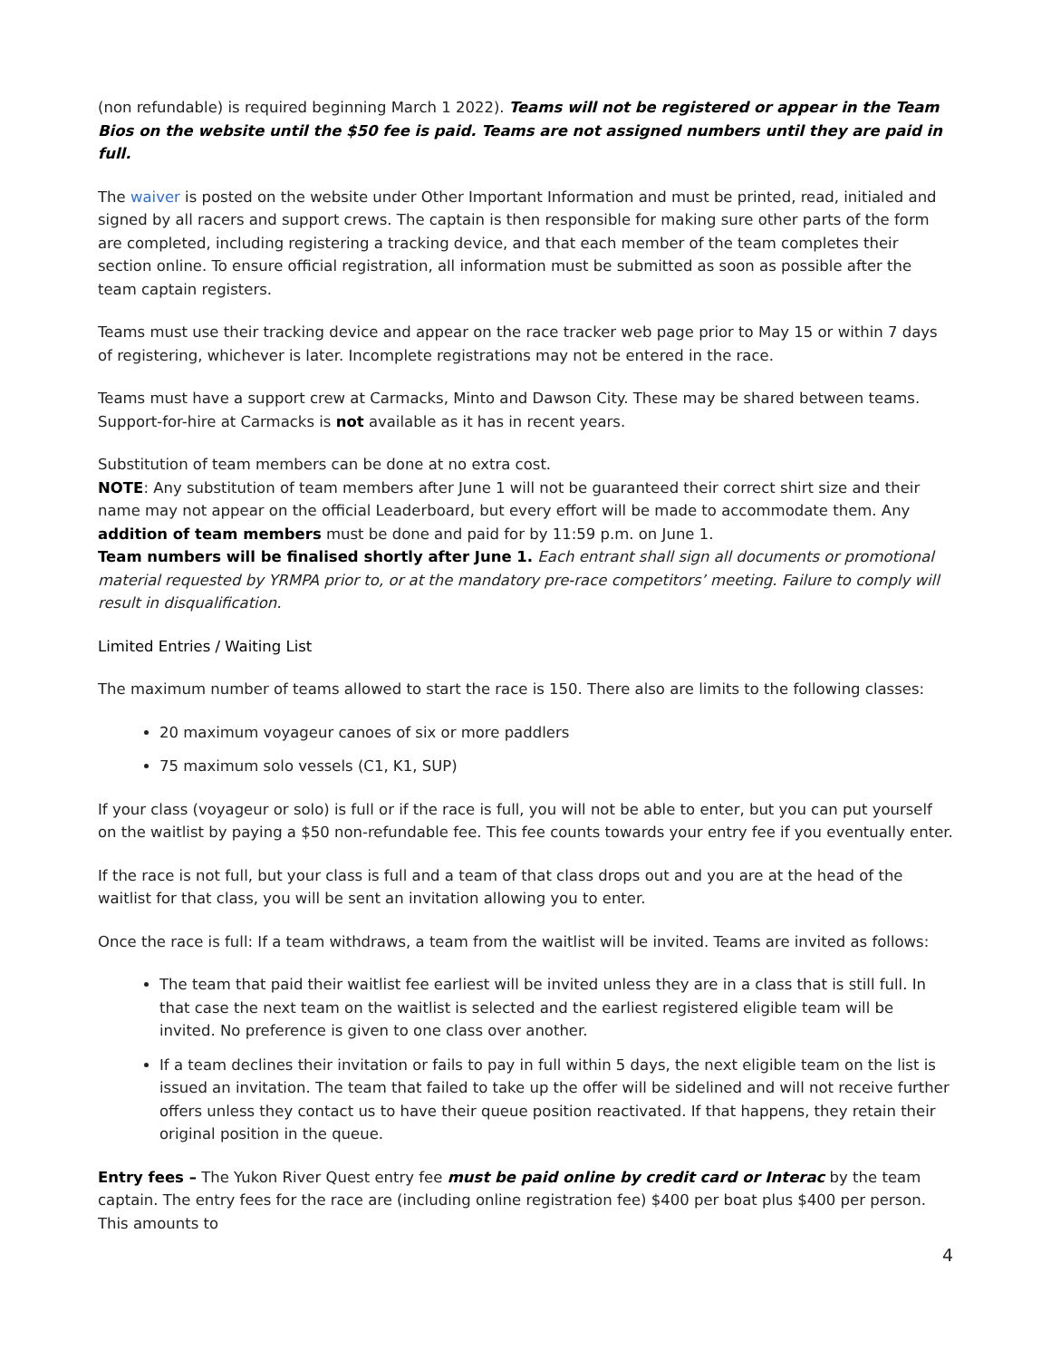(non refundable) is required beginning March 1 2022). Teams will not be registered or appear in the Team Bios on the website until the $50 fee is paid. Teams are not assigned numbers until they are paid in full.
The waiver is posted on the website under Other Important Information and must be printed, read, initialed and signed by all racers and support crews. The captain is then responsible for making sure other parts of the form are completed, including registering a tracking device, and that each member of the team completes their section online. To ensure official registration, all information must be submitted as soon as possible after the team captain registers.
Teams must use their tracking device and appear on the race tracker web page prior to May 15 or within 7 days of registering, whichever is later. Incomplete registrations may not be entered in the race.
Teams must have a support crew at Carmacks, Minto and Dawson City. These may be shared between teams. Support-for-hire at Carmacks is not available as it has in recent years.
Substitution of team members can be done at no extra cost.
NOTE: Any substitution of team members after June 1 will not be guaranteed their correct shirt size and their name may not appear on the official Leaderboard, but every effort will be made to accommodate them. Any addition of team members must be done and paid for by 11:59 p.m. on June 1.
Team numbers will be finalised shortly after June 1. Each entrant shall sign all documents or promotional material requested by YRMPA prior to, or at the mandatory pre-race competitors’ meeting. Failure to comply will result in disqualification.
Limited Entries / Waiting List
The maximum number of teams allowed to start the race is 150. There also are limits to the following classes:
20 maximum voyageur canoes of six or more paddlers
75 maximum solo vessels (C1, K1, SUP)
If your class (voyageur or solo) is full or if the race is full, you will not be able to enter, but you can put yourself on the waitlist by paying a $50 non-refundable fee. This fee counts towards your entry fee if you eventually enter.
If the race is not full, but your class is full and a team of that class drops out and you are at the head of the waitlist for that class, you will be sent an invitation allowing you to enter.
Once the race is full: If a team withdraws, a team from the waitlist will be invited. Teams are invited as follows:
The team that paid their waitlist fee earliest will be invited unless they are in a class that is still full. In that case the next team on the waitlist is selected and the earliest registered eligible team will be invited. No preference is given to one class over another.
If a team declines their invitation or fails to pay in full within 5 days, the next eligible team on the list is issued an invitation. The team that failed to take up the offer will be sidelined and will not receive further offers unless they contact us to have their queue position reactivated. If that happens, they retain their original position in the queue.
Entry fees – The Yukon River Quest entry fee must be paid online by credit card or Interac by the team captain. The entry fees for the race are (including online registration fee) $400 per boat plus $400 per person. This amounts to
4